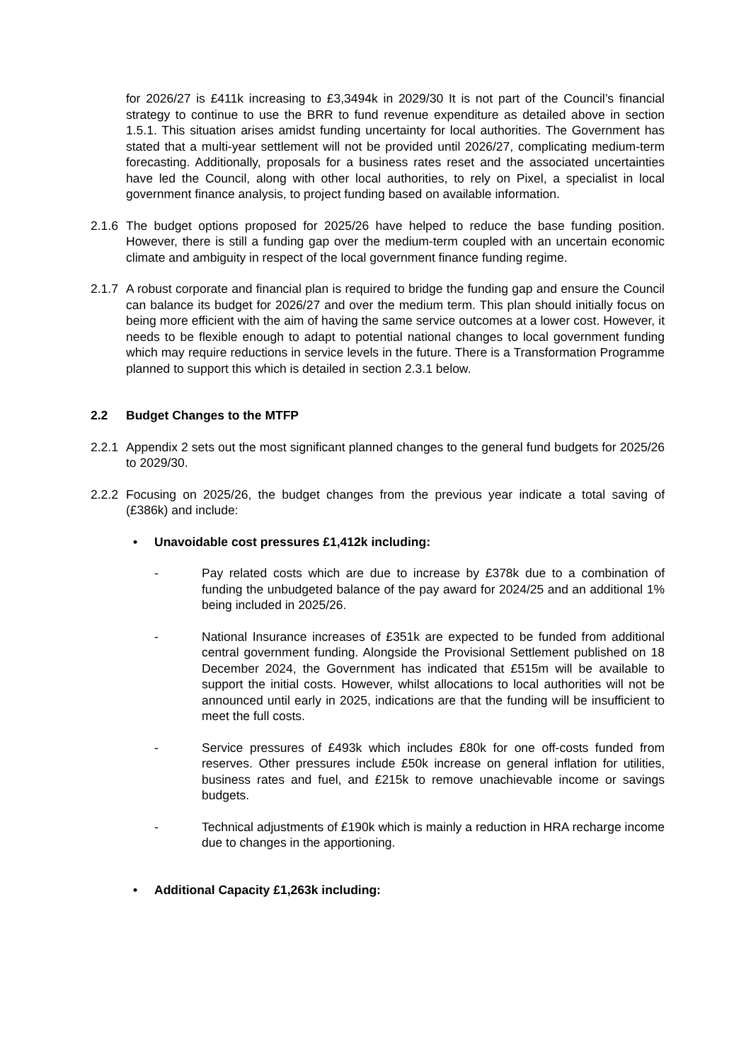for 2026/27 is £411k increasing to £3,3494k in 2029/30 It is not part of the Council’s financial strategy to continue to use the BRR to fund revenue expenditure as detailed above in section 1.5.1. This situation arises amidst funding uncertainty for local authorities. The Government has stated that a multi-year settlement will not be provided until 2026/27, complicating medium-term forecasting. Additionally, proposals for a business rates reset and the associated uncertainties have led the Council, along with other local authorities, to rely on Pixel, a specialist in local government finance analysis, to project funding based on available information.
2.1.6
The budget options proposed for 2025/26 have helped to reduce the base funding position. However, there is still a funding gap over the medium-term coupled with an uncertain economic climate and ambiguity in respect of the local government finance funding regime.
2.1.7
A robust corporate and financial plan is required to bridge the funding gap and ensure the Council can balance its budget for 2026/27 and over the medium term. This plan should initially focus on being more efficient with the aim of having the same service outcomes at a lower cost. However, it needs to be flexible enough to adapt to potential national changes to local government funding which may require reductions in service levels in the future. There is a Transformation Programme planned to support this which is detailed in section 2.3.1 below.
2.2 Budget Changes to the MTFP
2.2.1
Appendix 2 sets out the most significant planned changes to the general fund budgets for 2025/26 to 2029/30.
2.2.2
Focusing on 2025/26, the budget changes from the previous year indicate a total saving of (£386k) and include:
• Unavoidable cost pressures £1,412k including:
- Pay related costs which are due to increase by £378k due to a combination of funding the unbudgeted balance of the pay award for 2024/25 and an additional 1% being included in 2025/26.
- National Insurance increases of £351k are expected to be funded from additional central government funding. Alongside the Provisional Settlement published on 18 December 2024, the Government has indicated that £515m will be available to support the initial costs. However, whilst allocations to local authorities will not be announced until early in 2025, indications are that the funding will be insufficient to meet the full costs.
- Service pressures of £493k which includes £80k for one off-costs funded from reserves. Other pressures include £50k increase on general inflation for utilities, business rates and fuel, and £215k to remove unachievable income or savings budgets.
- Technical adjustments of £190k which is mainly a reduction in HRA recharge income due to changes in the apportioning.
• Additional Capacity £1,263k including: